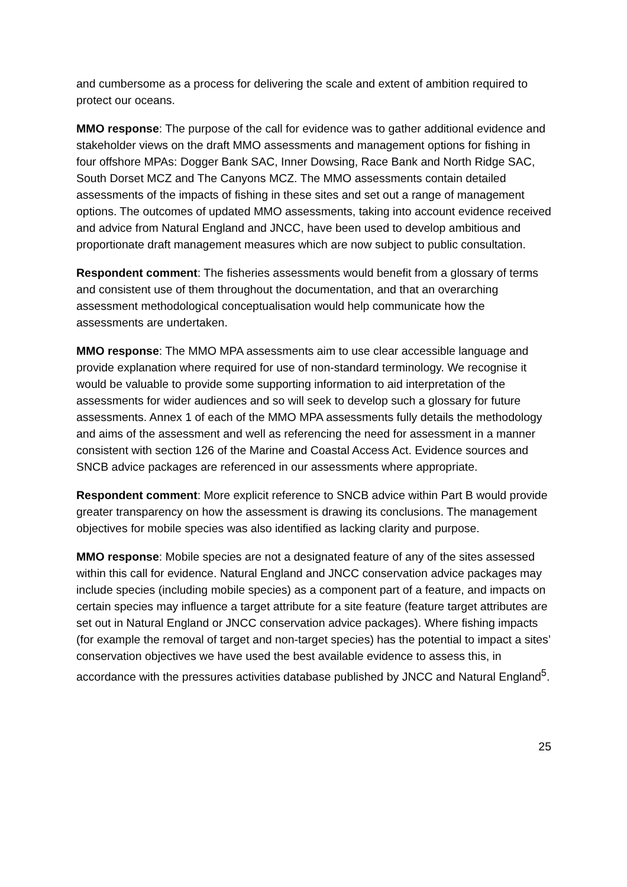and cumbersome as a process for delivering the scale and extent of ambition required to protect our oceans.
MMO response: The purpose of the call for evidence was to gather additional evidence and stakeholder views on the draft MMO assessments and management options for fishing in four offshore MPAs: Dogger Bank SAC, Inner Dowsing, Race Bank and North Ridge SAC, South Dorset MCZ and The Canyons MCZ. The MMO assessments contain detailed assessments of the impacts of fishing in these sites and set out a range of management options. The outcomes of updated MMO assessments, taking into account evidence received and advice from Natural England and JNCC, have been used to develop ambitious and proportionate draft management measures which are now subject to public consultation.
Respondent comment: The fisheries assessments would benefit from a glossary of terms and consistent use of them throughout the documentation, and that an overarching assessment methodological conceptualisation would help communicate how the assessments are undertaken.
MMO response: The MMO MPA assessments aim to use clear accessible language and provide explanation where required for use of non-standard terminology. We recognise it would be valuable to provide some supporting information to aid interpretation of the assessments for wider audiences and so will seek to develop such a glossary for future assessments. Annex 1 of each of the MMO MPA assessments fully details the methodology and aims of the assessment and well as referencing the need for assessment in a manner consistent with section 126 of the Marine and Coastal Access Act. Evidence sources and SNCB advice packages are referenced in our assessments where appropriate.
Respondent comment: More explicit reference to SNCB advice within Part B would provide greater transparency on how the assessment is drawing its conclusions. The management objectives for mobile species was also identified as lacking clarity and purpose.
MMO response: Mobile species are not a designated feature of any of the sites assessed within this call for evidence. Natural England and JNCC conservation advice packages may include species (including mobile species) as a component part of a feature, and impacts on certain species may influence a target attribute for a site feature (feature target attributes are set out in Natural England or JNCC conservation advice packages). Where fishing impacts (for example the removal of target and non-target species) has the potential to impact a sites’ conservation objectives we have used the best available evidence to assess this, in accordance with the pressures activities database published by JNCC and Natural England<sup>5</sup>.
25